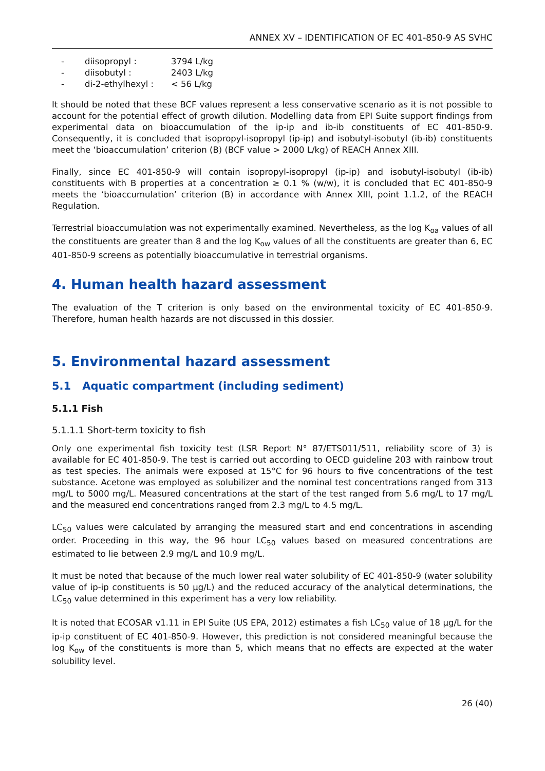ANNEX XV – IDENTIFICATION OF EC 401-850-9 AS SVHC
- diisopropyl : 3794 L/kg
- diisobutyl : 2403 L/kg
- di-2-ethylhexyl : < 56 L/kg
It should be noted that these BCF values represent a less conservative scenario as it is not possible to account for the potential effect of growth dilution. Modelling data from EPI Suite support findings from experimental data on bioaccumulation of the ip-ip and ib-ib constituents of EC 401-850-9. Consequently, it is concluded that isopropyl-isopropyl (ip-ip) and isobutyl-isobutyl (ib-ib) constituents meet the ‘bioaccumulation’ criterion (B) (BCF value > 2000 L/kg) of REACH Annex XIII.
Finally, since EC 401-850-9 will contain isopropyl-isopropyl (ip-ip) and isobutyl-isobutyl (ib-ib) constituents with B properties at a concentration ≥ 0.1 % (w/w), it is concluded that EC 401-850-9 meets the ‘bioaccumulation’ criterion (B) in accordance with Annex XIII, point 1.1.2, of the REACH Regulation.
Terrestrial bioaccumulation was not experimentally examined. Nevertheless, as the log K<sub>oa</sub> values of all the constituents are greater than 8 and the log K<sub>ow</sub> values of all the constituents are greater than 6, EC 401-850-9 screens as potentially bioaccumulative in terrestrial organisms.
4. Human health hazard assessment
The evaluation of the T criterion is only based on the environmental toxicity of EC 401-850-9. Therefore, human health hazards are not discussed in this dossier.
5. Environmental hazard assessment
5.1 Aquatic compartment (including sediment)
5.1.1 Fish
5.1.1.1 Short-term toxicity to fish
Only one experimental fish toxicity test (LSR Report N° 87/ETS011/511, reliability score of 3) is available for EC 401-850-9. The test is carried out according to OECD guideline 203 with rainbow trout as test species. The animals were exposed at 15°C for 96 hours to five concentrations of the test substance. Acetone was employed as solubilizer and the nominal test concentrations ranged from 313 mg/L to 5000 mg/L. Measured concentrations at the start of the test ranged from 5.6 mg/L to 17 mg/L and the measured end concentrations ranged from 2.3 mg/L to 4.5 mg/L.
LC<sub>50</sub> values were calculated by arranging the measured start and end concentrations in ascending order. Proceeding in this way, the 96 hour LC<sub>50</sub> values based on measured concentrations are estimated to lie between 2.9 mg/L and 10.9 mg/L.
It must be noted that because of the much lower real water solubility of EC 401-850-9 (water solubility value of ip-ip constituents is 50 µg/L) and the reduced accuracy of the analytical determinations, the LC<sub>50</sub> value determined in this experiment has a very low reliability.
It is noted that ECOSAR v1.11 in EPI Suite (US EPA, 2012) estimates a fish LC<sub>50</sub> value of 18 µg/L for the ip-ip constituent of EC 401-850-9. However, this prediction is not considered meaningful because the log K<sub>ow</sub> of the constituents is more than 5, which means that no effects are expected at the water solubility level.
26 (40)